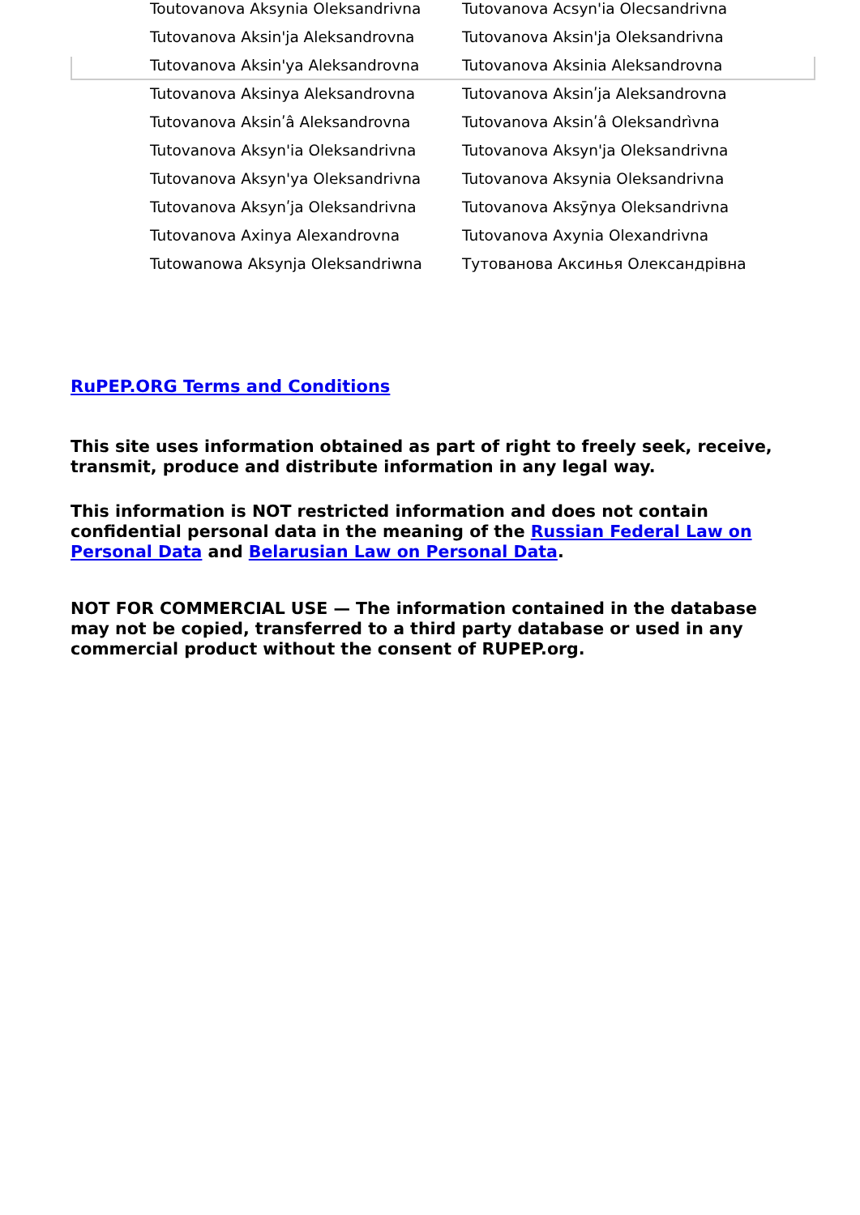| Toutovanova Aksynia Oleksandrivna | Tutovanova Acsyn'ia Olecsandrivna |
| Tutovanova Aksin'ja Aleksandrovna | Tutovanova Aksin'ja Oleksandrivna |
| Tutovanova Aksin'ya Aleksandrovna | Tutovanova Aksinia Aleksandrovna |
| Tutovanova Aksinya Aleksandrovna | Tutovanova Aksinʹja Aleksandrovna |
| Tutovanova Aksinʹâ Aleksandrovna | Tutovanova Aksinʹâ Oleksandrìvna |
| Tutovanova Aksyn'ia Oleksandrivna | Tutovanova Aksyn'ja Oleksandrivna |
| Tutovanova Aksyn'ya Oleksandrivna | Tutovanova Aksynia Oleksandrivna |
| Tutovanova Aksynʹja Oleksandrivna | Tutovanova Aksȳnya Oleksandrivna |
| Tutovanova Axinya Alexandrovna | Tutovanova Axynia Olexandrivna |
| Tutowanowa Aksynja Oleksandriwna | Тутованова Аксинья Олександрівна |
RuPEP.ORG Terms and Conditions
This site uses information obtained as part of right to freely seek, receive, transmit, produce and distribute information in any legal way.
This information is NOT restricted information and does not contain confidential personal data in the meaning of the Russian Federal Law on Personal Data and Belarusian Law on Personal Data.
NOT FOR COMMERCIAL USE — The information contained in the database may not be copied, transferred to a third party database or used in any commercial product without the consent of RUPEP.org.